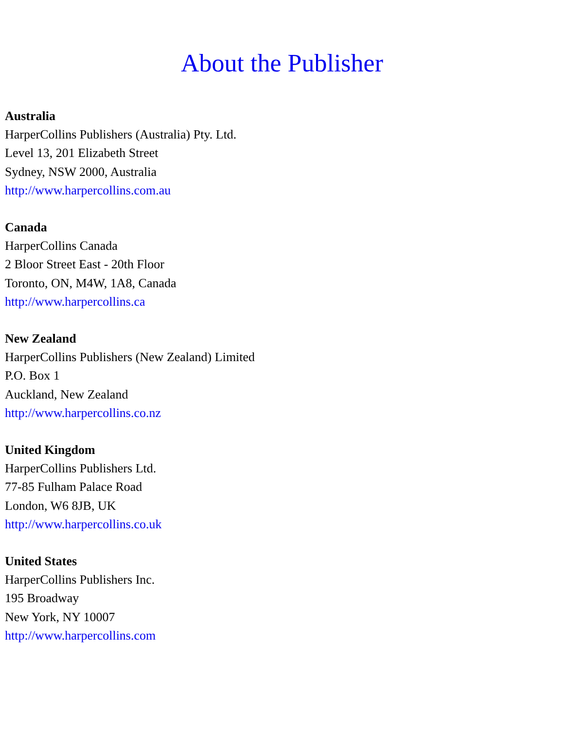About the Publisher
Australia
HarperCollins Publishers (Australia) Pty. Ltd.
Level 13, 201 Elizabeth Street
Sydney, NSW 2000, Australia
http://www.harpercollins.com.au
Canada
HarperCollins Canada
2 Bloor Street East - 20th Floor
Toronto, ON, M4W, 1A8, Canada
http://www.harpercollins.ca
New Zealand
HarperCollins Publishers (New Zealand) Limited
P.O. Box 1
Auckland, New Zealand
http://www.harpercollins.co.nz
United Kingdom
HarperCollins Publishers Ltd.
77-85 Fulham Palace Road
London, W6 8JB, UK
http://www.harpercollins.co.uk
United States
HarperCollins Publishers Inc.
195 Broadway
New York, NY 10007
http://www.harpercollins.com